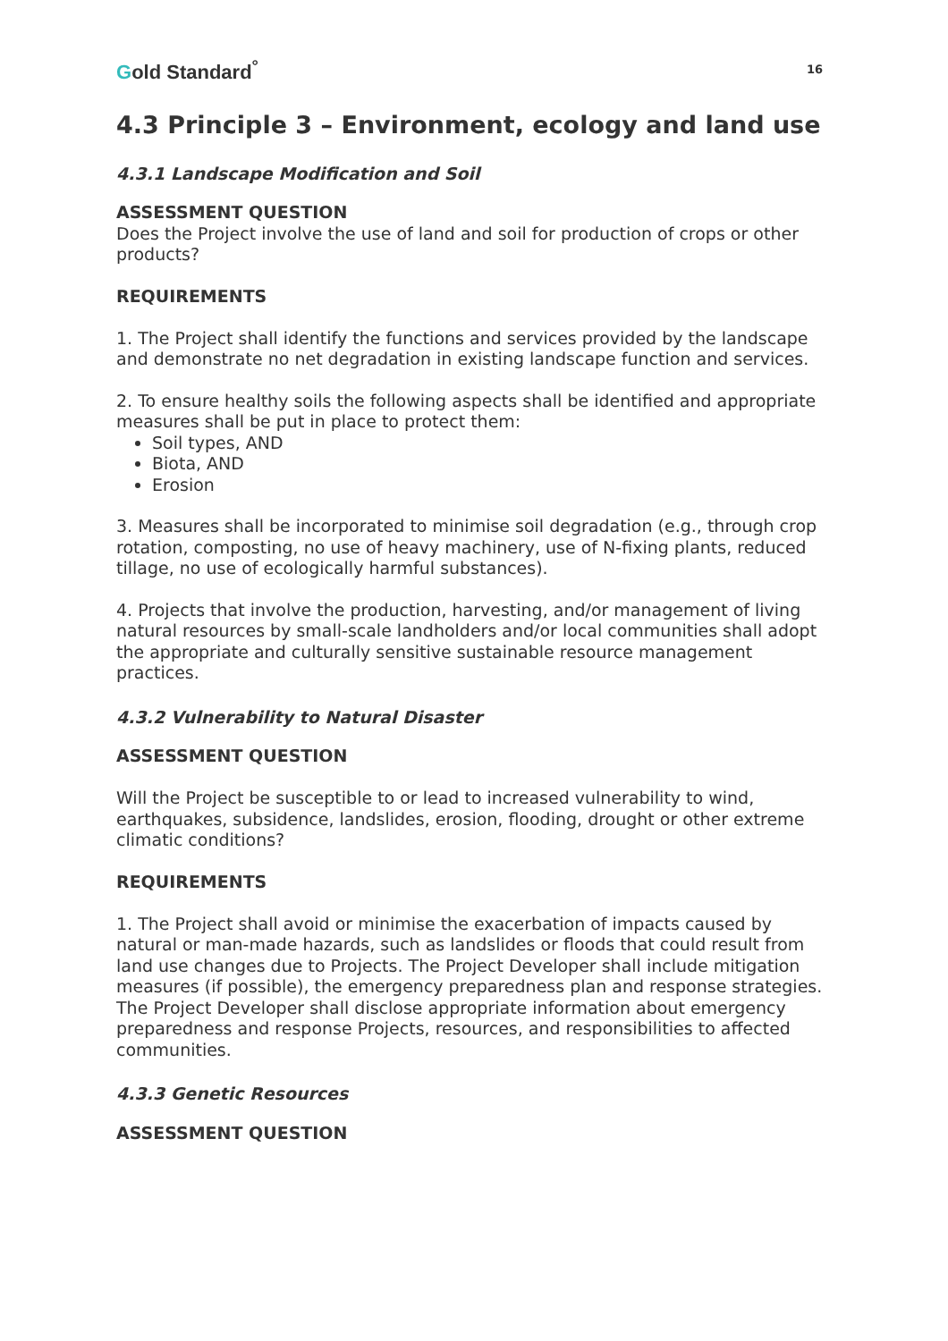Gold Standard<sup>°</sup>
16
4.3 Principle 3 – Environment, ecology and land use
4.3.1 Landscape Modification and Soil
ASSESSMENT QUESTION
Does the Project involve the use of land and soil for production of crops or other products?
REQUIREMENTS
1. The Project shall identify the functions and services provided by the landscape and demonstrate no net degradation in existing landscape function and services.
2. To ensure healthy soils the following aspects shall be identified and appropriate measures shall be put in place to protect them:
Soil types, AND
Biota, AND
Erosion
3. Measures shall be incorporated to minimise soil degradation (e.g., through crop rotation, composting, no use of heavy machinery, use of N-fixing plants, reduced tillage, no use of ecologically harmful substances).
4. Projects that involve the production, harvesting, and/or management of living natural resources by small-scale landholders and/or local communities shall adopt the appropriate and culturally sensitive sustainable resource management practices.
4.3.2 Vulnerability to Natural Disaster
ASSESSMENT QUESTION
Will the Project be susceptible to or lead to increased vulnerability to wind, earthquakes, subsidence, landslides, erosion, flooding, drought or other extreme climatic conditions?
REQUIREMENTS
1. The Project shall avoid or minimise the exacerbation of impacts caused by natural or man-made hazards, such as landslides or floods that could result from land use changes due to Projects. The Project Developer shall include mitigation measures (if possible), the emergency preparedness plan and response strategies. The Project Developer shall disclose appropriate information about emergency preparedness and response Projects, resources, and responsibilities to affected communities.
4.3.3 Genetic Resources
ASSESSMENT QUESTION